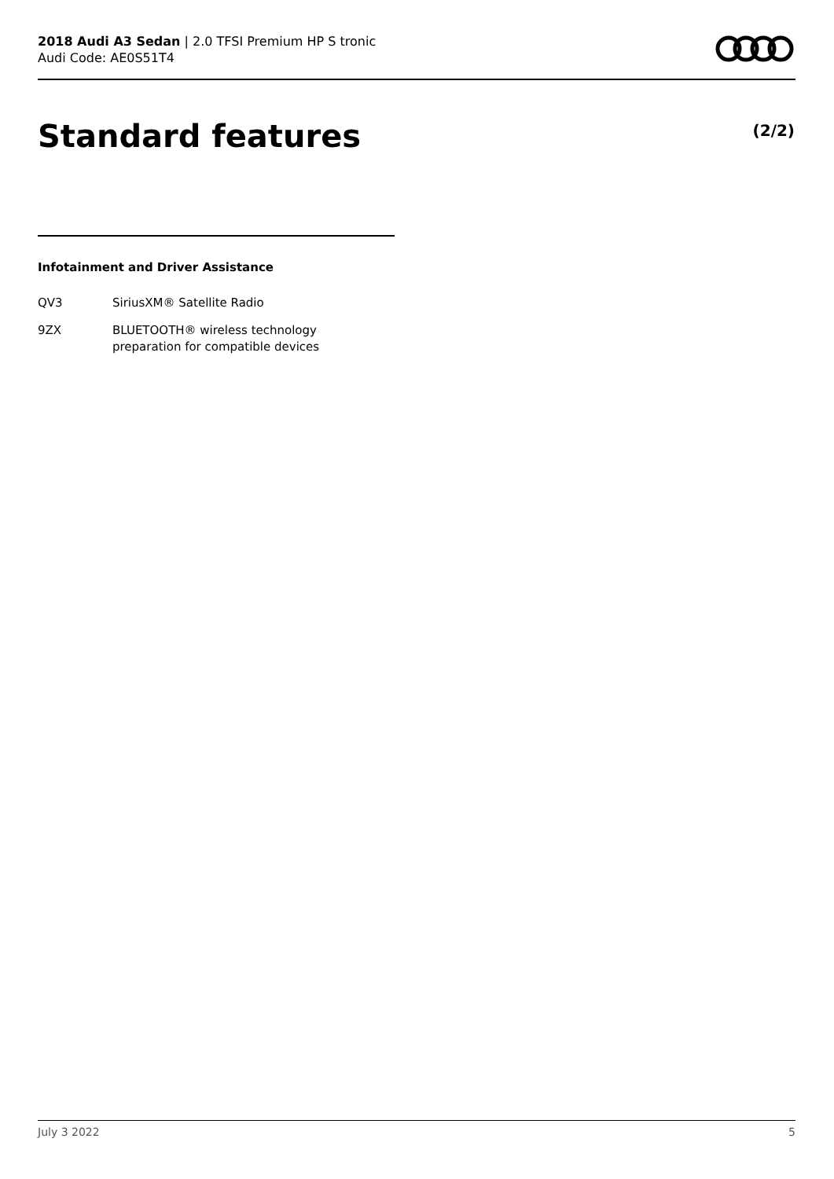2018 Audi A3 Sedan | 2.0 TFSI Premium HP S tronic
Audi Code: AE0S51T4
Standard features (2/2)
Infotainment and Driver Assistance
| QV3 | SiriusXM® Satellite Radio |
| 9ZX | BLUETOOTH® wireless technology preparation for compatible devices |
July 3 2022 5